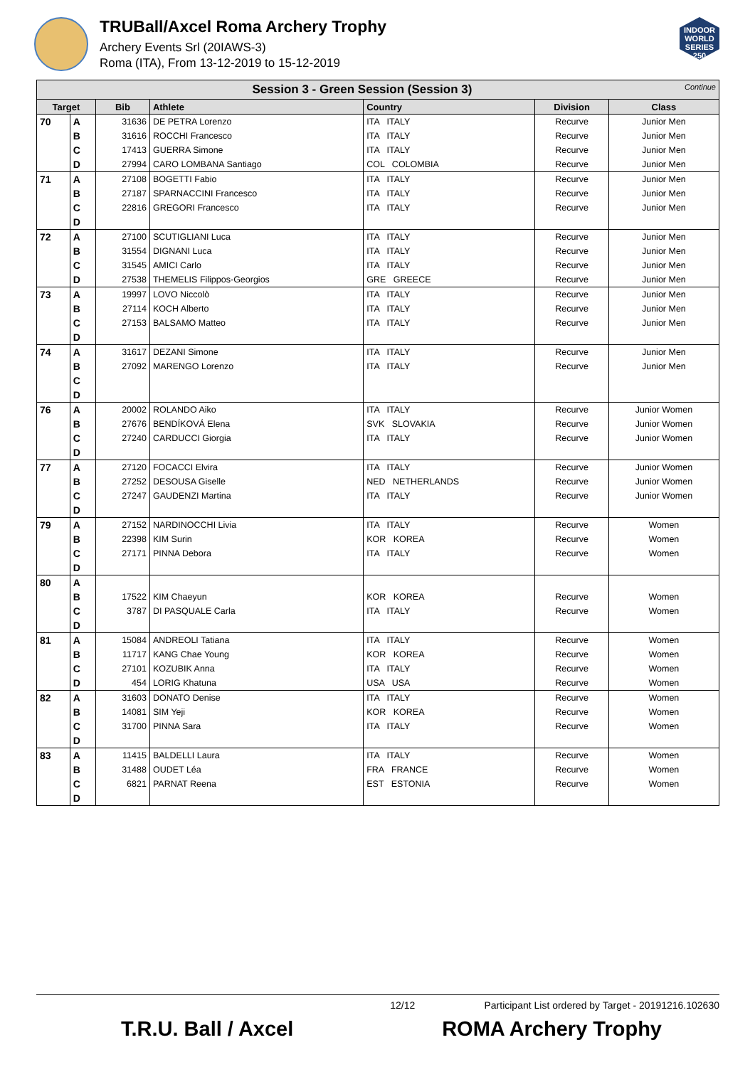TRUBall/Axcel Roma Archery Trophy
Archery Events Srl (20IAWS-3)
Roma (ITA), From 13-12-2019 to 15-12-2019
INDOOR WORLD SERIES 250
| Session 3 - Green Session (Session 3) Continue | | | | | | |
| Target | | Bib | Athlete | Country | Division | Class |
| 70 | A | 31636 | DE PETRA Lorenzo | ITA ITALY | Recurve | Junior Men |
| | B | 31616 | ROCCHI Francesco | ITA ITALY | Recurve | Junior Men |
| | C | 17413 | GUERRA Simone | ITA ITALY | Recurve | Junior Men |
| | D | 27994 | CARO LOMBANA Santiago | COL COLOMBIA | Recurve | Junior Men |
| 71 | A | 27108 | BOGETTI Fabio | ITA ITALY | Recurve | Junior Men |
| | B | 27187 | SPARNACCINI Francesco | ITA ITALY | Recurve | Junior Men |
| | C | 22816 | GREGORI Francesco | ITA ITALY | Recurve | Junior Men |
| | D | | | | | |
| 72 | A | 27100 | SCUTIGLIANI Luca | ITA ITALY | Recurve | Junior Men |
| | B | 31554 | DIGNANI Luca | ITA ITALY | Recurve | Junior Men |
| | C | 31545 | AMICI Carlo | ITA ITALY | Recurve | Junior Men |
| | D | 27538 | THEMELIS Filippos-Georgios | GRE GREECE | Recurve | Junior Men |
| 73 | A | 19997 | LOVO Niccolò | ITA ITALY | Recurve | Junior Men |
| | B | 27114 | KOCH Alberto | ITA ITALY | Recurve | Junior Men |
| | C | 27153 | BALSAMO Matteo | ITA ITALY | Recurve | Junior Men |
| | D | | | | | |
| 74 | A | 31617 | DEZANI Simone | ITA ITALY | Recurve | Junior Men |
| | B | 27092 | MARENGO Lorenzo | ITA ITALY | Recurve | Junior Men |
| | C | | | | | |
| | D | | | | | |
| 76 | A | 20002 | ROLANDO Aiko | ITA ITALY | Recurve | Junior Women |
| | B | 27676 | BENDÍKOVÁ Elena | SVK SLOVAKIA | Recurve | Junior Women |
| | C | 27240 | CARDUCCI Giorgia | ITA ITALY | Recurve | Junior Women |
| | D | | | | | |
| 77 | A | 27120 | FOCACCI Elvira | ITA ITALY | Recurve | Junior Women |
| | B | 27252 | DESOUSA Giselle | NED NETHERLANDS | Recurve | Junior Women |
| | C | 27247 | GAUDENZI Martina | ITA ITALY | Recurve | Junior Women |
| | D | | | | | |
| 79 | A | 27152 | NARDINOCCHI Livia | ITA ITALY | Recurve | Women |
| | B | 22398 | KIM Surin | KOR KOREA | Recurve | Women |
| | C | 27171 | PINNA Debora | ITA ITALY | Recurve | Women |
| | D | | | | | |
| 80 | A | | | | | |
| | B | 17522 | KIM Chaeyun | KOR KOREA | Recurve | Women |
| | C | 3787 | DI PASQUALE Carla | ITA ITALY | Recurve | Women |
| | D | | | | | |
| 81 | A | 15084 | ANDREOLI Tatiana | ITA ITALY | Recurve | Women |
| | B | 11717 | KANG Chae Young | KOR KOREA | Recurve | Women |
| | C | 27101 | KOZUBIK Anna | ITA ITALY | Recurve | Women |
| | D | 454 | LORIG Khatuna | USA USA | Recurve | Women |
| 82 | A | 31603 | DONATO Denise | ITA ITALY | Recurve | Women |
| | B | 14081 | SIM Yeji | KOR KOREA | Recurve | Women |
| | C | 31700 | PINNA Sara | ITA ITALY | Recurve | Women |
| | D | | | | | |
| 83 | A | 11415 | BALDELLI Laura | ITA ITALY | Recurve | Women |
| | B | 31488 | OUDET Léa | FRA FRANCE | Recurve | Women |
| | C | 6821 | PARNAT Reena | EST ESTONIA | Recurve | Women |
| | D | | | | | |
12/12 Participant List ordered by Target - 20191216.102630
T.R.U. Ball / Axcel ROMA Archery Trophy